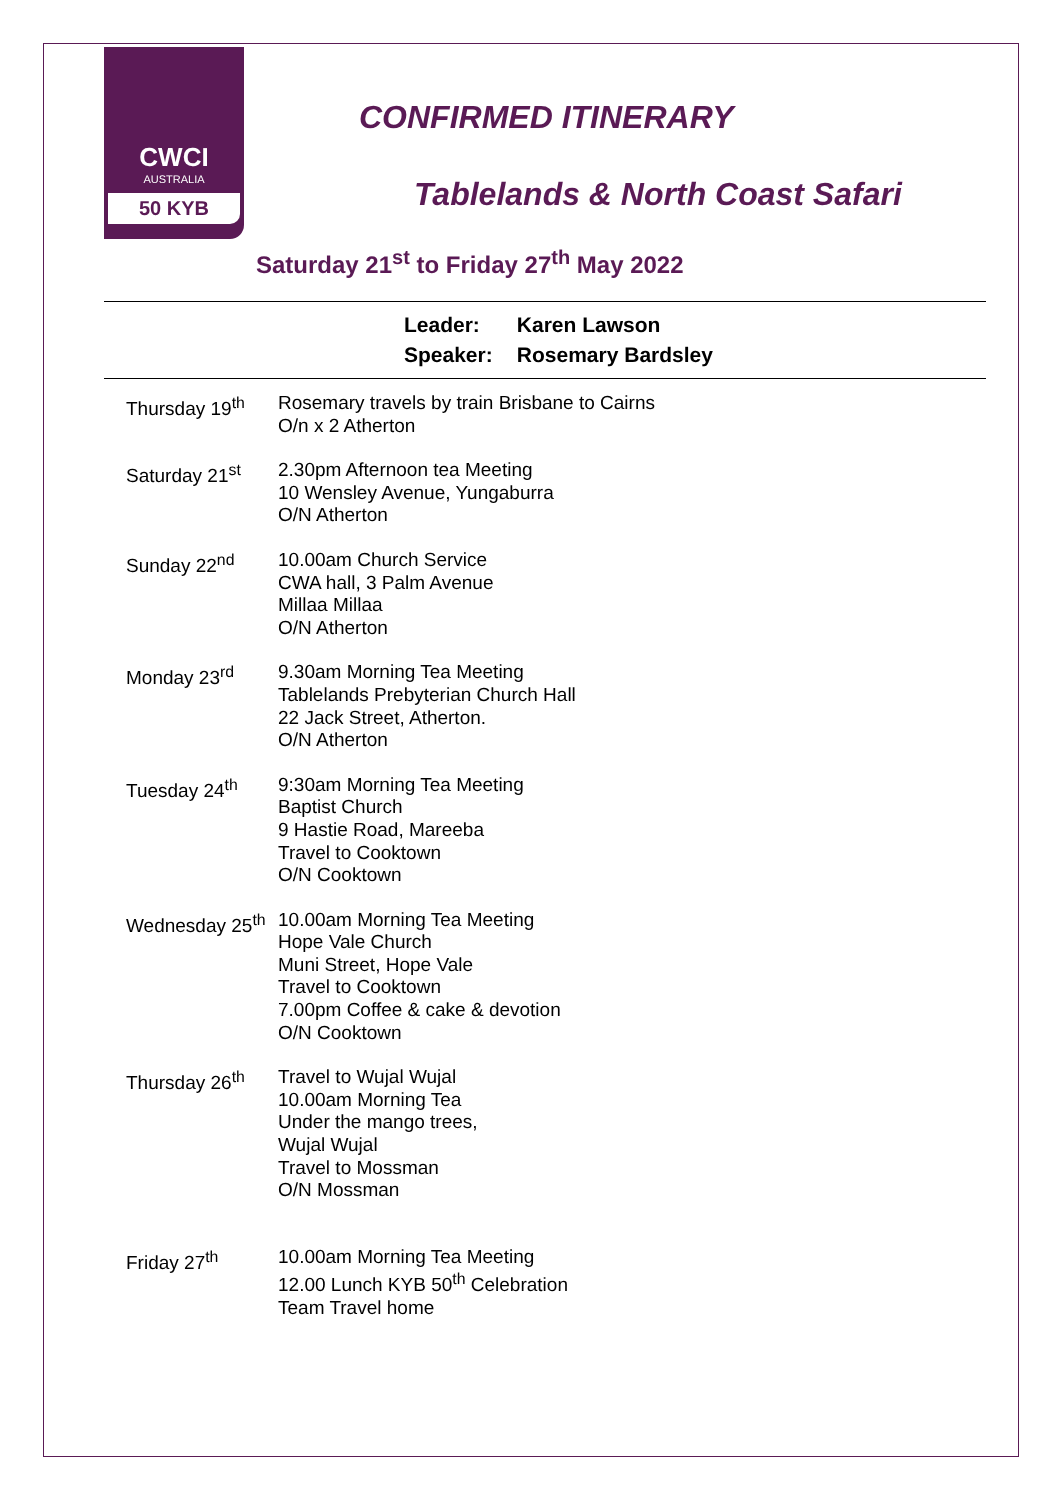CWCI
AUSTRALIA
50 KYB
CONFIRMED ITINERARY
Tablelands & North Coast Safari
Saturday 21<sup>st</sup> to Friday 27<sup>th</sup> May 2022
Leader: Karen Lawson
Speaker: Rosemary Bardsley
Thursday 19<sup>th</sup> Rosemary travels by train Brisbane to Cairns
O/n x 2 Atherton
Saturday 21<sup>st</sup> 2.30pm Afternoon tea Meeting
10 Wensley Avenue, Yungaburra
O/N Atherton
Sunday 22<sup>nd</sup> 10.00am Church Service
CWA hall, 3 Palm Avenue
Millaa Millaa
O/N Atherton
Monday 23<sup>rd</sup> 9.30am Morning Tea Meeting
Tablelands Prebyterian Church Hall
22 Jack Street, Atherton.
O/N Atherton
Tuesday 24<sup>th</sup> 9:30am Morning Tea Meeting
Baptist Church
9 Hastie Road, Mareeba
Travel to Cooktown
O/N Cooktown
Wednesday 25<sup>th</sup>
10.00am Morning Tea Meeting
Hope Vale Church
Muni Street, Hope Vale
Travel to Cooktown
7.00pm Coffee & cake & devotion
O/N Cooktown
Thursday 26<sup>th</sup> Travel to Wujal Wujal
10.00am Morning Tea
Under the mango trees,
Wujal Wujal
Travel to Mossman
O/N Mossman
Friday 27<sup>th</sup> 10.00am Morning Tea Meeting
12.00 Lunch KYB 50<sup>th</sup> Celebration
Team Travel home